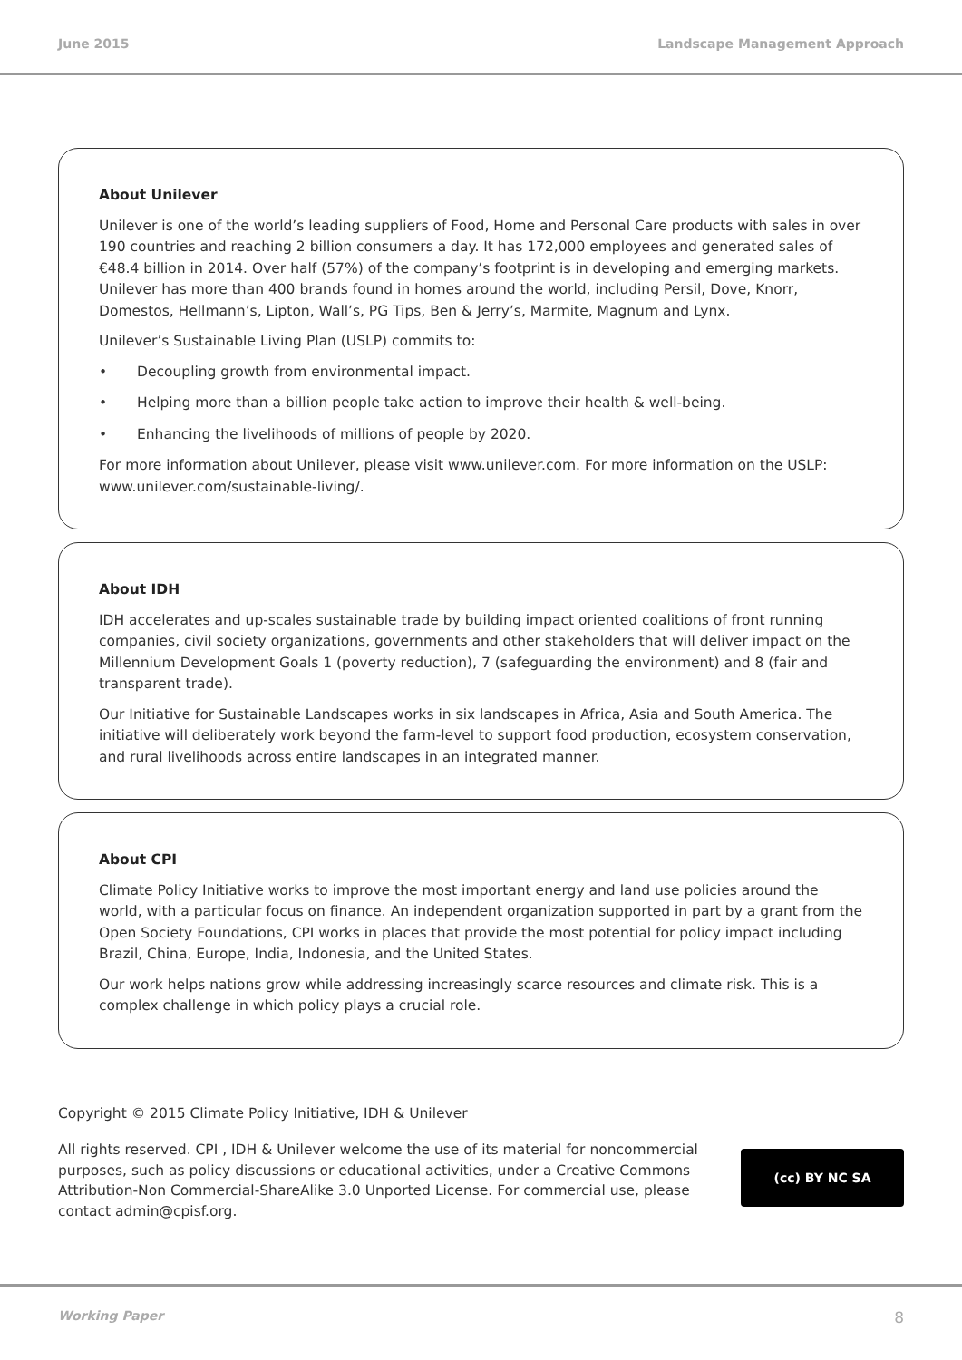June 2015 Landscape Management Approach
About Unilever
Unilever is one of the world’s leading suppliers of Food, Home and Personal Care products with sales in over 190 countries and reaching 2 billion consumers a day. It has 172,000 employees and generated sales of €48.4 billion in 2014. Over half (57%) of the company’s footprint is in developing and emerging markets. Unilever has more than 400 brands found in homes around the world, including Persil, Dove, Knorr, Domestos, Hellmann’s, Lipton, Wall’s, PG Tips, Ben & Jerry’s, Marmite, Magnum and Lynx.
Unilever’s Sustainable Living Plan (USLP) commits to:
• Decoupling growth from environmental impact.
• Helping more than a billion people take action to improve their health & well-being.
• Enhancing the livelihoods of millions of people by 2020.
For more information about Unilever, please visit www.unilever.com. For more information on the USLP: www.unilever.com/sustainable-living/.
About IDH
IDH accelerates and up-scales sustainable trade by building impact oriented coalitions of front running companies, civil society organizations, governments and other stakeholders that will deliver impact on the Millennium Development Goals 1 (poverty reduction), 7 (safeguarding the environment) and 8 (fair and transparent trade).
Our Initiative for Sustainable Landscapes works in six landscapes in Africa, Asia and South America. The initiative will deliberately work beyond the farm-level to support food production, ecosystem conservation, and rural livelihoods across entire landscapes in an integrated manner.
About CPI
Climate Policy Initiative works to improve the most important energy and land use policies around the world, with a particular focus on finance. An independent organization supported in part by a grant from the Open Society Foundations, CPI works in places that provide the most potential for policy impact including Brazil, China, Europe, India, Indonesia, and the United States.
Our work helps nations grow while addressing increasingly scarce resources and climate risk. This is a complex challenge in which policy plays a crucial role.
Copyright © 2015 Climate Policy Initiative, IDH & Unilever
(cc) BY NC SA
All rights reserved. CPI , IDH & Unilever welcome the use of its material for noncommercial purposes, such as policy discussions or educational activities, under a Creative Commons Attribution-Non Commercial-ShareAlike 3.0 Unported License. For commercial use, please contact admin@cpisf.org.
Working Paper 8